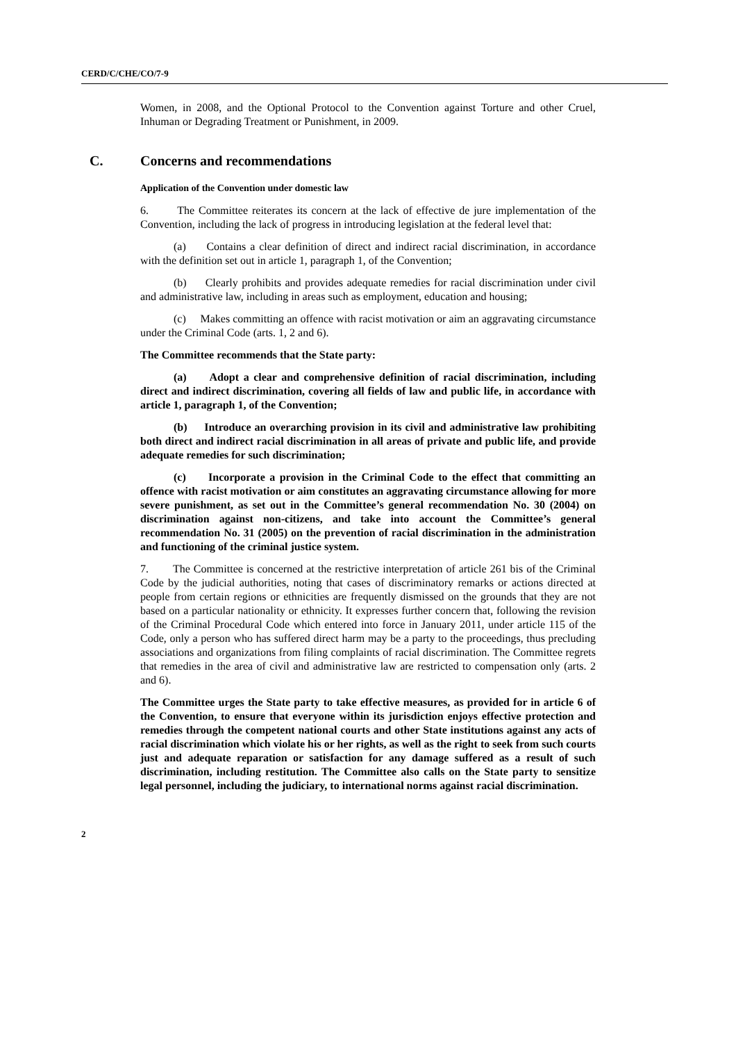CERD/C/CHE/CO/7-9
Women, in 2008, and the Optional Protocol to the Convention against Torture and other Cruel, Inhuman or Degrading Treatment or Punishment, in 2009.
C. Concerns and recommendations
Application of the Convention under domestic law
6. The Committee reiterates its concern at the lack of effective de jure implementation of the Convention, including the lack of progress in introducing legislation at the federal level that:
(a) Contains a clear definition of direct and indirect racial discrimination, in accordance with the definition set out in article 1, paragraph 1, of the Convention;
(b) Clearly prohibits and provides adequate remedies for racial discrimination under civil and administrative law, including in areas such as employment, education and housing;
(c) Makes committing an offence with racist motivation or aim an aggravating circumstance under the Criminal Code (arts. 1, 2 and 6).
The Committee recommends that the State party:
(a) Adopt a clear and comprehensive definition of racial discrimination, including direct and indirect discrimination, covering all fields of law and public life, in accordance with article 1, paragraph 1, of the Convention;
(b) Introduce an overarching provision in its civil and administrative law prohibiting both direct and indirect racial discrimination in all areas of private and public life, and provide adequate remedies for such discrimination;
(c) Incorporate a provision in the Criminal Code to the effect that committing an offence with racist motivation or aim constitutes an aggravating circumstance allowing for more severe punishment, as set out in the Committee’s general recommendation No. 30 (2004) on discrimination against non-citizens, and take into account the Committee’s general recommendation No. 31 (2005) on the prevention of racial discrimination in the administration and functioning of the criminal justice system.
7. The Committee is concerned at the restrictive interpretation of article 261 bis of the Criminal Code by the judicial authorities, noting that cases of discriminatory remarks or actions directed at people from certain regions or ethnicities are frequently dismissed on the grounds that they are not based on a particular nationality or ethnicity. It expresses further concern that, following the revision of the Criminal Procedural Code which entered into force in January 2011, under article 115 of the Code, only a person who has suffered direct harm may be a party to the proceedings, thus precluding associations and organizations from filing complaints of racial discrimination. The Committee regrets that remedies in the area of civil and administrative law are restricted to compensation only (arts. 2 and 6).
The Committee urges the State party to take effective measures, as provided for in article 6 of the Convention, to ensure that everyone within its jurisdiction enjoys effective protection and remedies through the competent national courts and other State institutions against any acts of racial discrimination which violate his or her rights, as well as the right to seek from such courts just and adequate reparation or satisfaction for any damage suffered as a result of such discrimination, including restitution. The Committee also calls on the State party to sensitize legal personnel, including the judiciary, to international norms against racial discrimination.
2